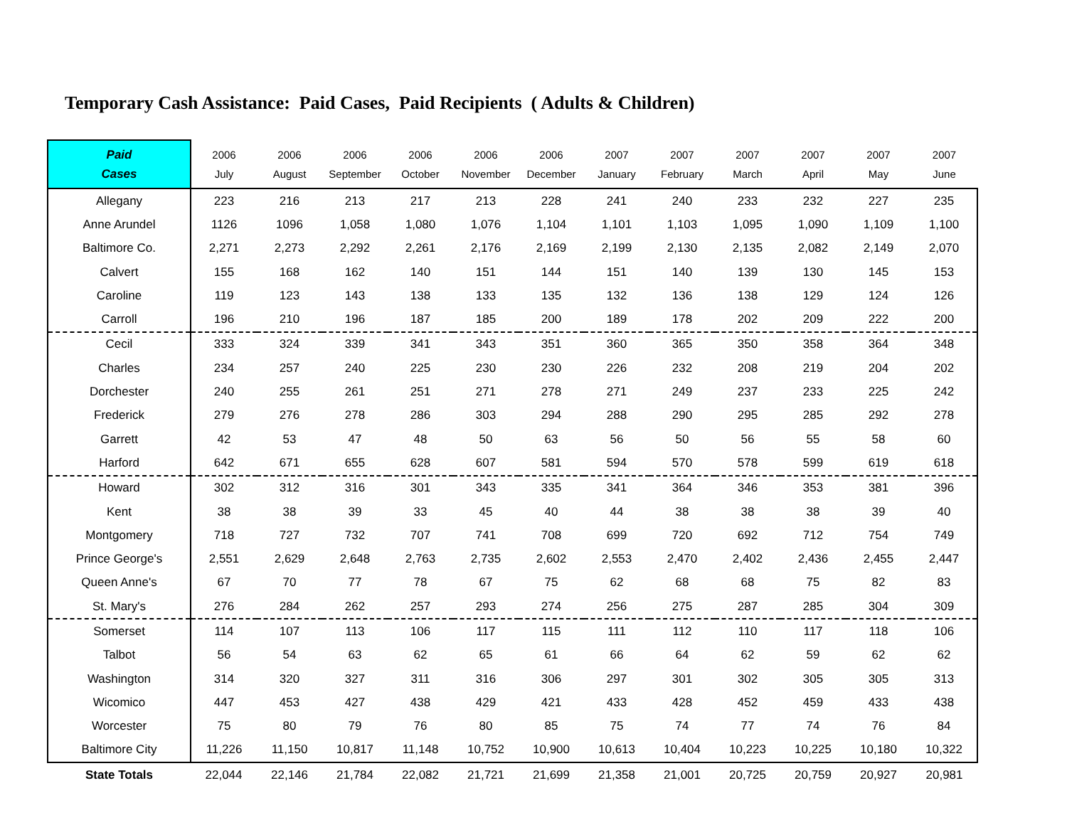Temporary Cash Assistance: Paid Cases, Paid Recipients ( Adults & Children)
| Paid Cases | 2006 July | 2006 August | 2006 September | 2006 October | 2006 November | 2006 December | 2007 January | 2007 February | 2007 March | 2007 April | 2007 May | 2007 June |
| --- | --- | --- | --- | --- | --- | --- | --- | --- | --- | --- | --- | --- |
| Allegany | 223 | 216 | 213 | 217 | 213 | 228 | 241 | 240 | 233 | 232 | 227 | 235 |
| Anne Arundel | 1126 | 1096 | 1,058 | 1,080 | 1,076 | 1,104 | 1,101 | 1,103 | 1,095 | 1,090 | 1,109 | 1,100 |
| Baltimore Co. | 2,271 | 2,273 | 2,292 | 2,261 | 2,176 | 2,169 | 2,199 | 2,130 | 2,135 | 2,082 | 2,149 | 2,070 |
| Calvert | 155 | 168 | 162 | 140 | 151 | 144 | 151 | 140 | 139 | 130 | 145 | 153 |
| Caroline | 119 | 123 | 143 | 138 | 133 | 135 | 132 | 136 | 138 | 129 | 124 | 126 |
| Carroll | 196 | 210 | 196 | 187 | 185 | 200 | 189 | 178 | 202 | 209 | 222 | 200 |
| Cecil | 333 | 324 | 339 | 341 | 343 | 351 | 360 | 365 | 350 | 358 | 364 | 348 |
| Charles | 234 | 257 | 240 | 225 | 230 | 230 | 226 | 232 | 208 | 219 | 204 | 202 |
| Dorchester | 240 | 255 | 261 | 251 | 271 | 278 | 271 | 249 | 237 | 233 | 225 | 242 |
| Frederick | 279 | 276 | 278 | 286 | 303 | 294 | 288 | 290 | 295 | 285 | 292 | 278 |
| Garrett | 42 | 53 | 47 | 48 | 50 | 63 | 56 | 50 | 56 | 55 | 58 | 60 |
| Harford | 642 | 671 | 655 | 628 | 607 | 581 | 594 | 570 | 578 | 599 | 619 | 618 |
| Howard | 302 | 312 | 316 | 301 | 343 | 335 | 341 | 364 | 346 | 353 | 381 | 396 |
| Kent | 38 | 38 | 39 | 33 | 45 | 40 | 44 | 38 | 38 | 38 | 39 | 40 |
| Montgomery | 718 | 727 | 732 | 707 | 741 | 708 | 699 | 720 | 692 | 712 | 754 | 749 |
| Prince George's | 2,551 | 2,629 | 2,648 | 2,763 | 2,735 | 2,602 | 2,553 | 2,470 | 2,402 | 2,436 | 2,455 | 2,447 |
| Queen Anne's | 67 | 70 | 77 | 78 | 67 | 75 | 62 | 68 | 68 | 75 | 82 | 83 |
| St. Mary's | 276 | 284 | 262 | 257 | 293 | 274 | 256 | 275 | 287 | 285 | 304 | 309 |
| Somerset | 114 | 107 | 113 | 106 | 117 | 115 | 111 | 112 | 110 | 117 | 118 | 106 |
| Talbot | 56 | 54 | 63 | 62 | 65 | 61 | 66 | 64 | 62 | 59 | 62 | 62 |
| Washington | 314 | 320 | 327 | 311 | 316 | 306 | 297 | 301 | 302 | 305 | 305 | 313 |
| Wicomico | 447 | 453 | 427 | 438 | 429 | 421 | 433 | 428 | 452 | 459 | 433 | 438 |
| Worcester | 75 | 80 | 79 | 76 | 80 | 85 | 75 | 74 | 77 | 74 | 76 | 84 |
| Baltimore City | 11,226 | 11,150 | 10,817 | 11,148 | 10,752 | 10,900 | 10,613 | 10,404 | 10,223 | 10,225 | 10,180 | 10,322 |
| State Totals | 22,044 | 22,146 | 21,784 | 22,082 | 21,721 | 21,699 | 21,358 | 21,001 | 20,725 | 20,759 | 20,927 | 20,981 |